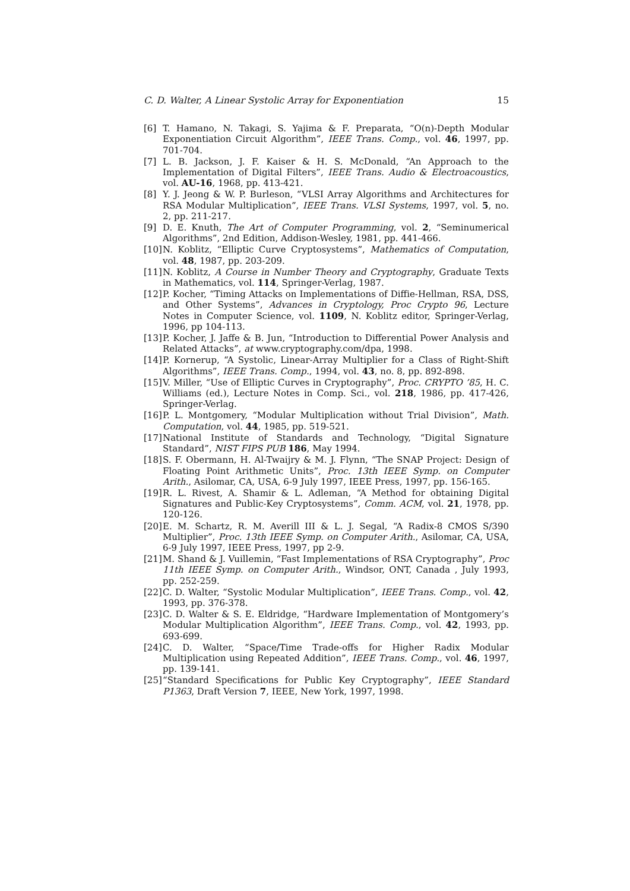C. D. Walter, A Linear Systolic Array for Exponentiation 15
[6] T. Hamano, N. Takagi, S. Yajima & F. Preparata, “O(n)-Depth Modular Exponentiation Circuit Algorithm”, IEEE Trans. Comp., vol. 46, 1997, pp. 701-704.
[7] L. B. Jackson, J. F. Kaiser & H. S. McDonald, “An Approach to the Implementation of Digital Filters”, IEEE Trans. Audio & Electroacoustics, vol. AU-16, 1968, pp. 413-421.
[8] Y. J. Jeong & W. P. Burleson, “VLSI Array Algorithms and Architectures for RSA Modular Multiplication”, IEEE Trans. VLSI Systems, 1997, vol. 5, no. 2, pp. 211-217.
[9] D. E. Knuth, The Art of Computer Programming, vol. 2, “Seminumerical Algorithms”, 2nd Edition, Addison-Wesley, 1981, pp. 441-466.
[10] N. Koblitz, “Elliptic Curve Cryptosystems”, Mathematics of Computation, vol. 48, 1987, pp. 203-209.
[11] N. Koblitz, A Course in Number Theory and Cryptography, Graduate Texts in Mathematics, vol. 114, Springer-Verlag, 1987.
[12] P. Kocher, “Timing Attacks on Implementations of Diffie-Hellman, RSA, DSS, and Other Systems”, Advances in Cryptology, Proc Crypto 96, Lecture Notes in Computer Science, vol. 1109, N. Koblitz editor, Springer-Verlag, 1996, pp 104-113.
[13] P. Kocher, J. Jaffe & B. Jun, “Introduction to Differential Power Analysis and Related Attacks”, at www.cryptography.com/dpa, 1998.
[14] P. Kornerup, “A Systolic, Linear-Array Multiplier for a Class of Right-Shift Algorithms”, IEEE Trans. Comp., 1994, vol. 43, no. 8, pp. 892-898.
[15] V. Miller, “Use of Elliptic Curves in Cryptography”, Proc. CRYPTO ’85, H. C. Williams (ed.), Lecture Notes in Comp. Sci., vol. 218, 1986, pp. 417-426, Springer-Verlag.
[16] P. L. Montgomery, “Modular Multiplication without Trial Division”, Math. Computation, vol. 44, 1985, pp. 519-521.
[17] National Institute of Standards and Technology, “Digital Signature Standard”, NIST FIPS PUB 186, May 1994.
[18] S. F. Obermann, H. Al-Twaijry & M. J. Flynn, “The SNAP Project: Design of Floating Point Arithmetic Units”, Proc. 13th IEEE Symp. on Computer Arith., Asilomar, CA, USA, 6-9 July 1997, IEEE Press, 1997, pp. 156-165.
[19] R. L. Rivest, A. Shamir & L. Adleman, “A Method for obtaining Digital Signatures and Public-Key Cryptosystems”, Comm. ACM, vol. 21, 1978, pp. 120-126.
[20] E. M. Schartz, R. M. Averill III & L. J. Segal, “A Radix-8 CMOS S/390 Multiplier”, Proc. 13th IEEE Symp. on Computer Arith., Asilomar, CA, USA, 6-9 July 1997, IEEE Press, 1997, pp 2-9.
[21] M. Shand & J. Vuillemin, “Fast Implementations of RSA Cryptography”, Proc 11th IEEE Symp. on Computer Arith., Windsor, ONT, Canada , July 1993, pp. 252-259.
[22] C. D. Walter, “Systolic Modular Multiplication”, IEEE Trans. Comp., vol. 42, 1993, pp. 376-378.
[23] C. D. Walter & S. E. Eldridge, “Hardware Implementation of Montgomery’s Modular Multiplication Algorithm”, IEEE Trans. Comp., vol. 42, 1993, pp. 693-699.
[24] C. D. Walter, “Space/Time Trade-offs for Higher Radix Modular Multiplication using Repeated Addition”, IEEE Trans. Comp., vol. 46, 1997, pp. 139-141.
[25] “Standard Specifications for Public Key Cryptography”, IEEE Standard P1363, Draft Version 7, IEEE, New York, 1997, 1998.